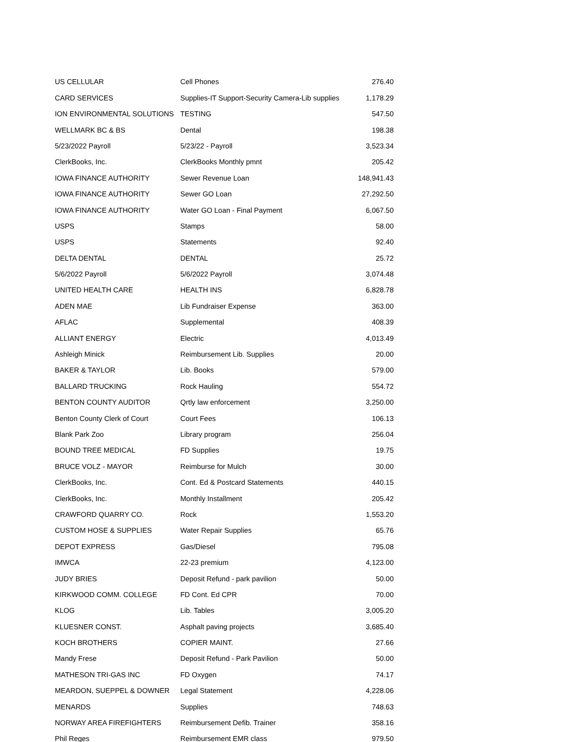| US CELLULAR | Cell Phones | 276.40 |
| CARD SERVICES | Supplies-IT Support-Security Camera-Lib supplies | 1,178.29 |
| ION ENVIRONMENTAL SOLUTIONS | TESTING | 547.50 |
| WELLMARK BC & BS | Dental | 198.38 |
| 5/23/2022 Payroll | 5/23/22 - Payroll | 3,523.34 |
| ClerkBooks, Inc. | ClerkBooks Monthly pmnt | 205.42 |
| IOWA FINANCE AUTHORITY | Sewer Revenue Loan | 148,941.43 |
| IOWA FINANCE AUTHORITY | Sewer GO Loan | 27,292.50 |
| IOWA FINANCE AUTHORITY | Water GO Loan - Final Payment | 6,067.50 |
| USPS | Stamps | 58.00 |
| USPS | Statements | 92.40 |
| DELTA DENTAL | DENTAL | 25.72 |
| 5/6/2022 Payroll | 5/6/2022 Payroll | 3,074.48 |
| UNITED HEALTH CARE | HEALTH INS | 6,828.78 |
| ADEN MAE | Lib Fundraiser Expense | 363.00 |
| AFLAC | Supplemental | 408.39 |
| ALLIANT ENERGY | Electric | 4,013.49 |
| Ashleigh Minick | Reimbursement Lib. Supplies | 20.00 |
| BAKER & TAYLOR | Lib. Books | 579.00 |
| BALLARD TRUCKING | Rock Hauling | 554.72 |
| BENTON COUNTY AUDITOR | Qrtly law enforcement | 3,250.00 |
| Benton County Clerk of Court | Court Fees | 106.13 |
| Blank Park Zoo | Library program | 256.04 |
| BOUND TREE MEDICAL | FD Supplies | 19.75 |
| BRUCE VOLZ - MAYOR | Reimburse for Mulch | 30.00 |
| ClerkBooks, Inc. | Cont. Ed & Postcard Statements | 440.15 |
| ClerkBooks, Inc. | Monthly Installment | 205.42 |
| CRAWFORD QUARRY CO. | Rock | 1,553.20 |
| CUSTOM HOSE & SUPPLIES | Water Repair Supplies | 65.76 |
| DEPOT EXPRESS | Gas/Diesel | 795.08 |
| IMWCA | 22-23 premium | 4,123.00 |
| JUDY BRIES | Deposit Refund - park pavilion | 50.00 |
| KIRKWOOD COMM. COLLEGE | FD Cont. Ed CPR | 70.00 |
| KLOG | Lib. Tables | 3,005.20 |
| KLUESNER CONST. | Asphalt paving projects | 3,685.40 |
| KOCH BROTHERS | COPIER MAINT. | 27.66 |
| Mandy Frese | Deposit Refund - Park Pavilion | 50.00 |
| MATHESON TRI-GAS INC | FD Oxygen | 74.17 |
| MEARDON, SUEPPEL & DOWNER | Legal Statement | 4,228.06 |
| MENARDS | Supplies | 748.63 |
| NORWAY AREA FIREFIGHTERS | Reimbursement Defib. Trainer | 358.16 |
| Phil Reges | Reimbursement EMR class | 979.50 |